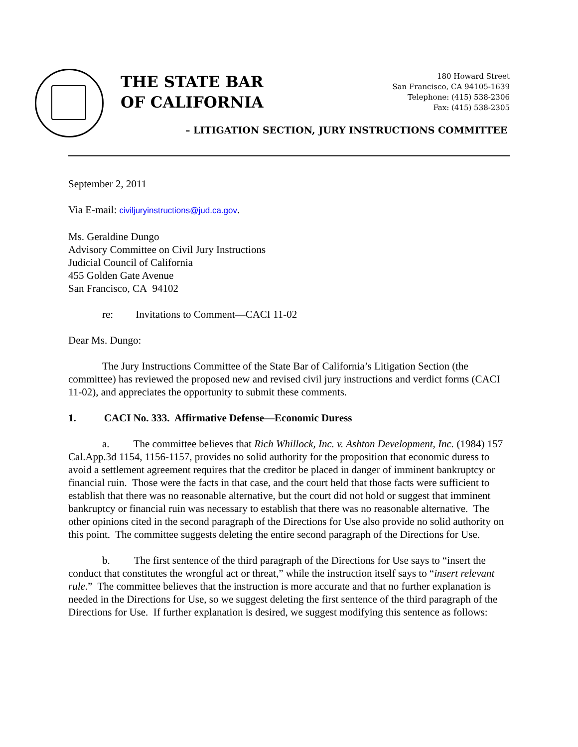THE STATE BAR
OF CALIFORNIA
180 Howard Street
San Francisco, CA 94105-1639
Telephone: (415) 538-2306
Fax: (415) 538-2305
– LITIGATION SECTION, JURY INSTRUCTIONS COMMITTEE
September 2, 2011
Via E-mail: civiljuryinstructions@jud.ca.gov.
Ms. Geraldine Dungo
Advisory Committee on Civil Jury Instructions
Judicial Council of California
455 Golden Gate Avenue
San Francisco, CA 94102
re: Invitations to Comment—CACI 11-02
Dear Ms. Dungo:
The Jury Instructions Committee of the State Bar of California’s Litigation Section (the committee) has reviewed the proposed new and revised civil jury instructions and verdict forms (CACI 11-02), and appreciates the opportunity to submit these comments.
1. CACI No. 333. Affirmative Defense—Economic Duress
a. The committee believes that Rich Whillock, Inc. v. Ashton Development, Inc. (1984) 157 Cal.App.3d 1154, 1156-1157, provides no solid authority for the proposition that economic duress to avoid a settlement agreement requires that the creditor be placed in danger of imminent bankruptcy or financial ruin. Those were the facts in that case, and the court held that those facts were sufficient to establish that there was no reasonable alternative, but the court did not hold or suggest that imminent bankruptcy or financial ruin was necessary to establish that there was no reasonable alternative. The other opinions cited in the second paragraph of the Directions for Use also provide no solid authority on this point. The committee suggests deleting the entire second paragraph of the Directions for Use.
b. The first sentence of the third paragraph of the Directions for Use says to “insert the conduct that constitutes the wrongful act or threat,” while the instruction itself says to “insert relevant rule.” The committee believes that the instruction is more accurate and that no further explanation is needed in the Directions for Use, so we suggest deleting the first sentence of the third paragraph of the Directions for Use. If further explanation is desired, we suggest modifying this sentence as follows: